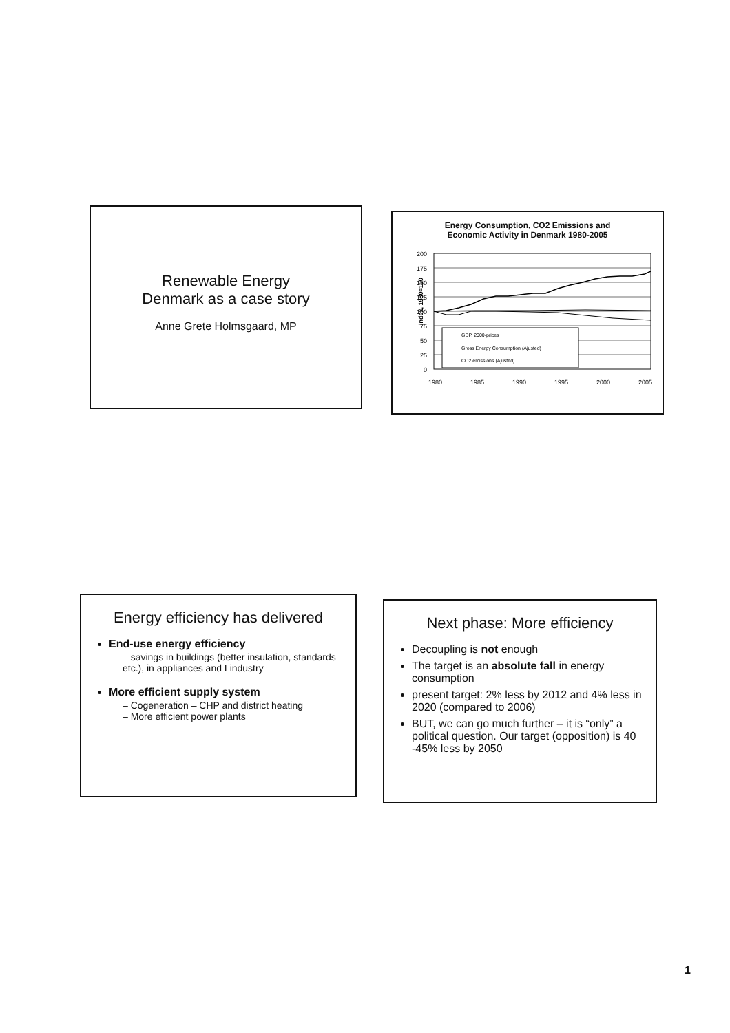Renewable Energy
Denmark as a case story
Anne Grete Holmsgaard, MP
Energy Consumption, CO2 Emissions and
Economic Activity in Denmark 1980-2005
Index, 1980=100
200
175
150
125
100
75
50
25
0
GDP, 2000-prices
Gross Energy Consumption (Ajusted)
CO2 emissions (Ajusted)
1980
1985
1990
1995
2000
2005
Energy efficiency has delivered
End-use energy efficiency
– savings in buildings (better insulation, standards etc.), in appliances and I industry
More efficient supply system
– Cogeneration – CHP and district heating
– More efficient power plants
Next phase: More efficiency
Decoupling is not enough
The target is an absolute fall in energy consumption
present target: 2% less by 2012 and 4% less in 2020 (compared to 2006)
BUT, we can go much further – it is “only” a political question. Our target (opposition) is 40 -45% less by 2050
1